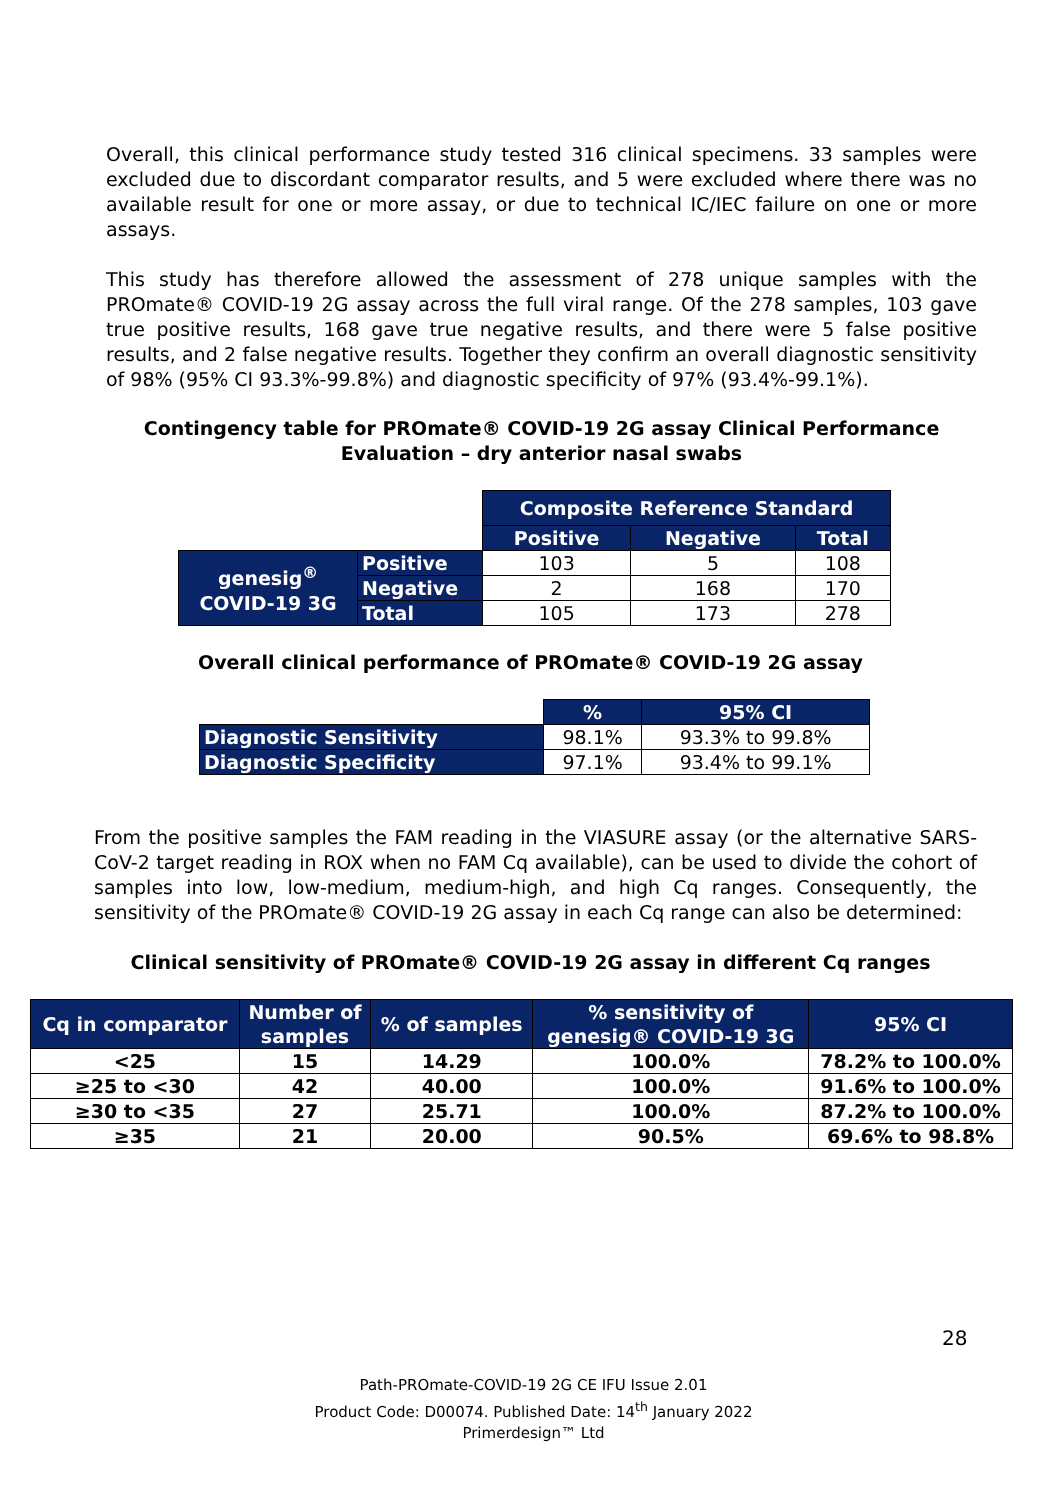Overall, this clinical performance study tested 316 clinical specimens. 33 samples were excluded due to discordant comparator results, and 5 were excluded where there was no available result for one or more assay, or due to technical IC/IEC failure on one or more assays.
This study has therefore allowed the assessment of 278 unique samples with the PROmate® COVID-19 2G assay across the full viral range. Of the 278 samples, 103 gave true positive results, 168 gave true negative results, and there were 5 false positive results, and 2 false negative results. Together they confirm an overall diagnostic sensitivity of 98% (95% CI 93.3%-99.8%) and diagnostic specificity of 97% (93.4%-99.1%).
Contingency table for PROmate® COVID-19 2G assay Clinical Performance Evaluation – dry anterior nasal swabs
| | | Composite Reference Standard | | |
| | | Positive | Negative | Total |
| genesig<sup>®</sup> COVID-19 3G | Positive | 103 | 5 | 108 |
| | Negative | 2 | 168 | 170 |
| | Total | 105 | 173 | 278 |
Overall clinical performance of PROmate® COVID-19 2G assay
| | % | 95% CI |
| Diagnostic Sensitivity | 98.1% | 93.3% to 99.8% |
| Diagnostic Specificity | 97.1% | 93.4% to 99.1% |
From the positive samples the FAM reading in the VIASURE assay (or the alternative SARS-CoV-2 target reading in ROX when no FAM Cq available), can be used to divide the cohort of samples into low, low-medium, medium-high, and high Cq ranges. Consequently, the sensitivity of the PROmate® COVID-19 2G assay in each Cq range can also be determined:
Clinical sensitivity of PROmate® COVID-19 2G assay in different Cq ranges
| Cq in comparator | Number of samples | % of samples | % sensitivity of genesig® COVID-19 3G | 95% CI |
| --- | --- | --- | --- | --- |
| <25 | 15 | 14.29 | 100.0% | 78.2% to 100.0% |
| ≥25 to <30 | 42 | 40.00 | 100.0% | 91.6% to 100.0% |
| ≥30 to <35 | 27 | 25.71 | 100.0% | 87.2% to 100.0% |
| ≥35 | 21 | 20.00 | 90.5% | 69.6% to 98.8% |
28
Path-PROmate-COVID-19 2G CE IFU Issue 2.01
Product Code: D00074. Published Date: 14<sup>th</sup> January 2022
Primerdesign™ Ltd